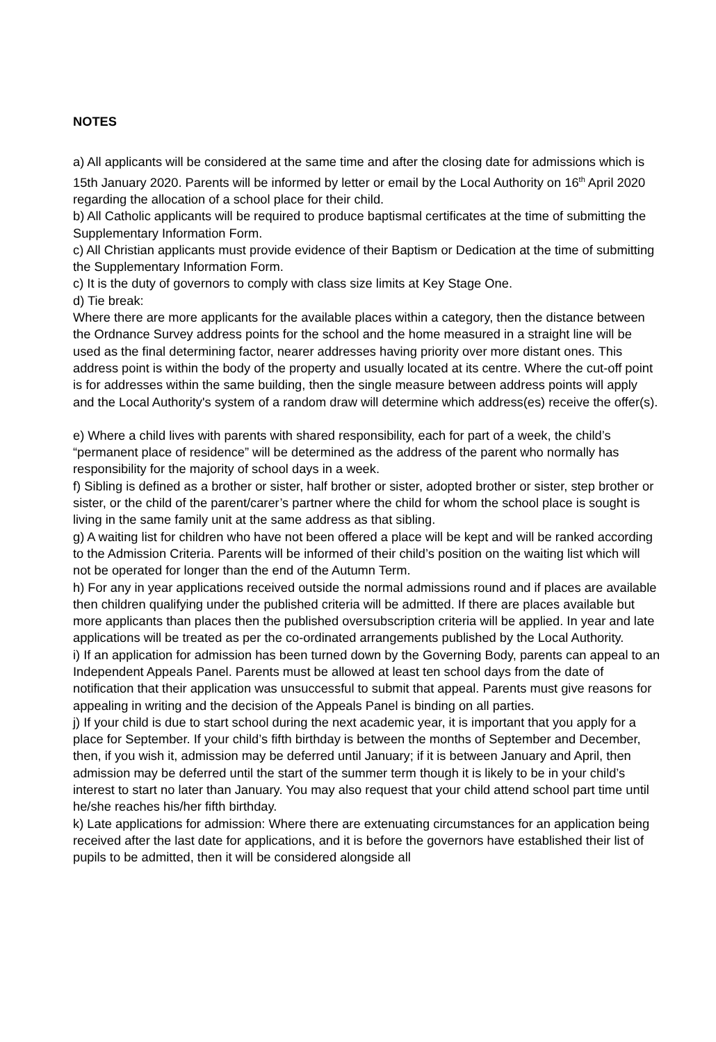NOTES
a) All applicants will be considered at the same time and after the closing date for admissions which is 15th January 2020. Parents will be informed by letter or email by the Local Authority on 16<sup>th</sup> April 2020 regarding the allocation of a school place for their child.
b) All Catholic applicants will be required to produce baptismal certificates at the time of submitting the Supplementary Information Form.
c) All Christian applicants must provide evidence of their Baptism or Dedication at the time of submitting the Supplementary Information Form.
c) It is the duty of governors to comply with class size limits at Key Stage One.
d) Tie break:
Where there are more applicants for the available places within a category, then the distance between the Ordnance Survey address points for the school and the home measured in a straight line will be used as the final determining factor, nearer addresses having priority over more distant ones. This address point is within the body of the property and usually located at its centre. Where the cut-off point is for addresses within the same building, then the single measure between address points will apply and the Local Authority's system of a random draw will determine which address(es) receive the offer(s).
e) Where a child lives with parents with shared responsibility, each for part of a week, the child’s “permanent place of residence” will be determined as the address of the parent who normally has responsibility for the majority of school days in a week.
f) Sibling is defined as a brother or sister, half brother or sister, adopted brother or sister, step brother or sister, or the child of the parent/carer’s partner where the child for whom the school place is sought is living in the same family unit at the same address as that sibling.
g) A waiting list for children who have not been offered a place will be kept and will be ranked according to the Admission Criteria. Parents will be informed of their child’s position on the waiting list which will not be operated for longer than the end of the Autumn Term.
h) For any in year applications received outside the normal admissions round and if places are available then children qualifying under the published criteria will be admitted. If there are places available but more applicants than places then the published oversubscription criteria will be applied. In year and late applications will be treated as per the co-ordinated arrangements published by the Local Authority.
i) If an application for admission has been turned down by the Governing Body, parents can appeal to an Independent Appeals Panel. Parents must be allowed at least ten school days from the date of notification that their application was unsuccessful to submit that appeal. Parents must give reasons for appealing in writing and the decision of the Appeals Panel is binding on all parties.
j) If your child is due to start school during the next academic year, it is important that you apply for a place for September. If your child’s fifth birthday is between the months of September and December, then, if you wish it, admission may be deferred until January; if it is between January and April, then admission may be deferred until the start of the summer term though it is likely to be in your child’s interest to start no later than January. You may also request that your child attend school part time until he/she reaches his/her fifth birthday.
k) Late applications for admission: Where there are extenuating circumstances for an application being received after the last date for applications, and it is before the governors have established their list of pupils to be admitted, then it will be considered alongside all